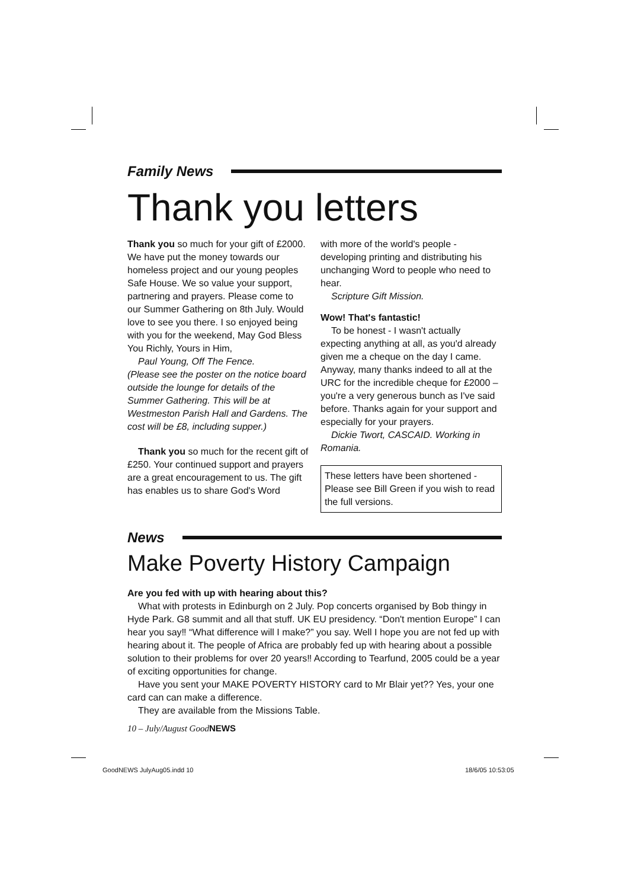Family News
Thank you letters
Thank you so much for your gift of £2000. We have put the money towards our homeless project and our young peoples Safe House. We so value your support, partnering and prayers. Please come to our Summer Gathering on 8th July. Would love to see you there. I so enjoyed being with you for the weekend, May God Bless You Richly, Yours in Him,
Paul Young, Off The Fence.
(Please see the poster on the notice board outside the lounge for details of the Summer Gathering. This will be at Westmeston Parish Hall and Gardens. The cost will be £8, including supper.)
Thank you so much for the recent gift of £250. Your continued support and prayers are a great encouragement to us. The gift has enables us to share God's Word
with more of the world's people - developing printing and distributing his unchanging Word to people who need to hear.
Scripture Gift Mission.
Wow! That's fantastic!
To be honest - I wasn't actually expecting anything at all, as you'd already given me a cheque on the day I came. Anyway, many thanks indeed to all at the URC for the incredible cheque for £2000 – you're a very generous bunch as I've said before. Thanks again for your support and especially for your prayers.
Dickie Twort, CASCAID. Working in Romania.
These letters have been shortened - Please see Bill Green if you wish to read the full versions.
News
Make Poverty History Campaign
Are you fed with up with hearing about this?
What with protests in Edinburgh on 2 July. Pop concerts organised by Bob thingy in Hyde Park. G8 summit and all that stuff. UK EU presidency. “Don't mention Europe” I can hear you say‼ “What difference will I make?” you say. Well I hope you are not fed up with hearing about it. The people of Africa are probably fed up with hearing about a possible solution to their problems for over 20 years‼ According to Tearfund, 2005 could be a year of exciting opportunities for change.
Have you sent your MAKE POVERTY HISTORY card to Mr Blair yet?? Yes, your one card can can make a difference.
They are available from the Missions Table.
10 – July/August GoodNEWS
GoodNEWS JulyAug05.indd 10 18/6/05 10:53:05